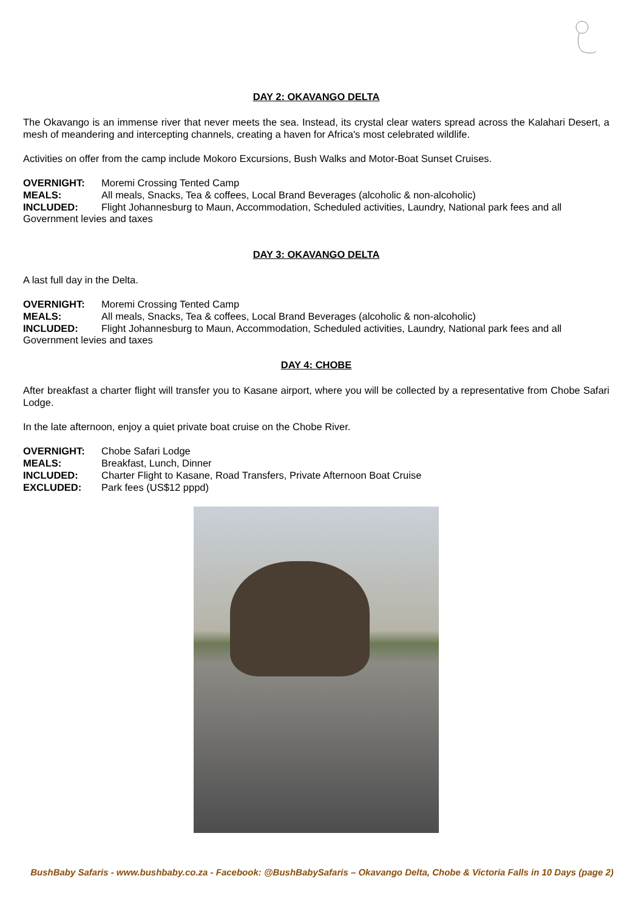DAY 2: OKAVANGO DELTA
The Okavango is an immense river that never meets the sea. Instead, its crystal clear waters spread across the Kalahari Desert, a mesh of meandering and intercepting channels, creating a haven for Africa's most celebrated wildlife.
Activities on offer from the camp include Mokoro Excursions, Bush Walks and Motor-Boat Sunset Cruises.
OVERNIGHT: Moremi Crossing Tented Camp
MEALS: All meals, Snacks, Tea & coffees, Local Brand Beverages (alcoholic & non-alcoholic)
INCLUDED: Flight Johannesburg to Maun, Accommodation, Scheduled activities, Laundry, National park fees and all
Government levies and taxes
DAY 3: OKAVANGO DELTA
A last full day in the Delta.
OVERNIGHT: Moremi Crossing Tented Camp
MEALS: All meals, Snacks, Tea & coffees, Local Brand Beverages (alcoholic & non-alcoholic)
INCLUDED: Flight Johannesburg to Maun, Accommodation, Scheduled activities, Laundry, National park fees and all
Government levies and taxes
DAY 4: CHOBE
After breakfast a charter flight will transfer you to Kasane airport, where you will be collected by a representative from Chobe Safari Lodge.
In the late afternoon, enjoy a quiet private boat cruise on the Chobe River.
OVERNIGHT: Chobe Safari Lodge
MEALS: Breakfast, Lunch, Dinner
INCLUDED: Charter Flight to Kasane, Road Transfers, Private Afternoon Boat Cruise
EXCLUDED: Park fees (US$12 pppd)
BushBaby Safaris - www.bushbaby.co.za - Facebook: @BushBabySafaris – Okavango Delta, Chobe & Victoria Falls in 10 Days (page 2)